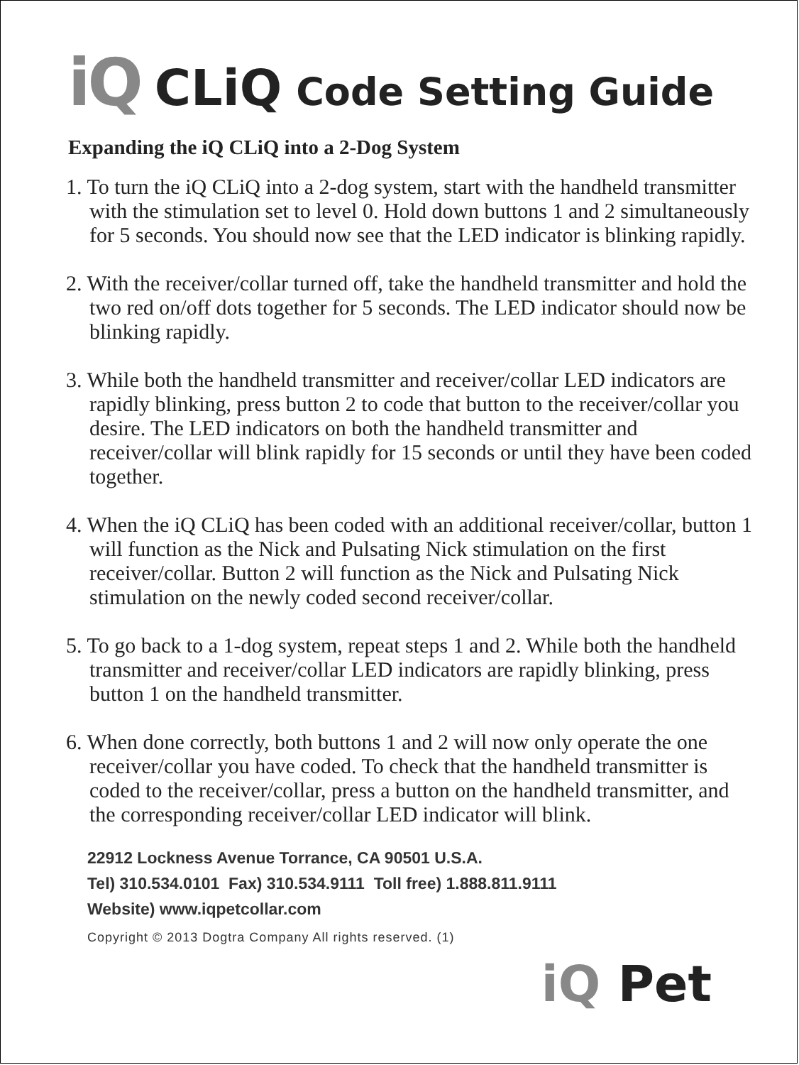iQ CLiQ Code Setting Guide
Expanding the iQ CLiQ into a 2-Dog System
1. To turn the iQ CLiQ into a 2-dog system, start with the handheld transmitter with the stimulation set to level 0. Hold down buttons 1 and 2 simultaneously for 5 seconds. You should now see that the LED indicator is blinking rapidly.
2. With the receiver/collar turned off, take the handheld transmitter and hold the two red on/off dots together for 5 seconds. The LED indicator should now be blinking rapidly.
3. While both the handheld transmitter and receiver/collar LED indicators are rapidly blinking, press button 2 to code that button to the receiver/collar you desire. The LED indicators on both the handheld transmitter and receiver/collar will blink rapidly for 15 seconds or until they have been coded together.
4. When the iQ CLiQ has been coded with an additional receiver/collar, button 1 will function as the Nick and Pulsating Nick stimulation on the first receiver/collar. Button 2 will function as the Nick and Pulsating Nick stimulation on the newly coded second receiver/collar.
5. To go back to a 1-dog system, repeat steps 1 and 2. While both the handheld transmitter and receiver/collar LED indicators are rapidly blinking, press button 1 on the handheld transmitter.
6. When done correctly, both buttons 1 and 2 will now only operate the one receiver/collar you have coded. To check that the handheld transmitter is coded to the receiver/collar, press a button on the handheld transmitter, and the corresponding receiver/collar LED indicator will blink.
22912 Lockness Avenue Torrance, CA 90501 U.S.A.
Tel) 310.534.0101 Fax) 310.534.9111 Toll free) 1.888.811.9111
Website) www.iqpetcollar.com
Copyright © 2013 Dogtra Company All rights reserved. (1)
iQ Pet